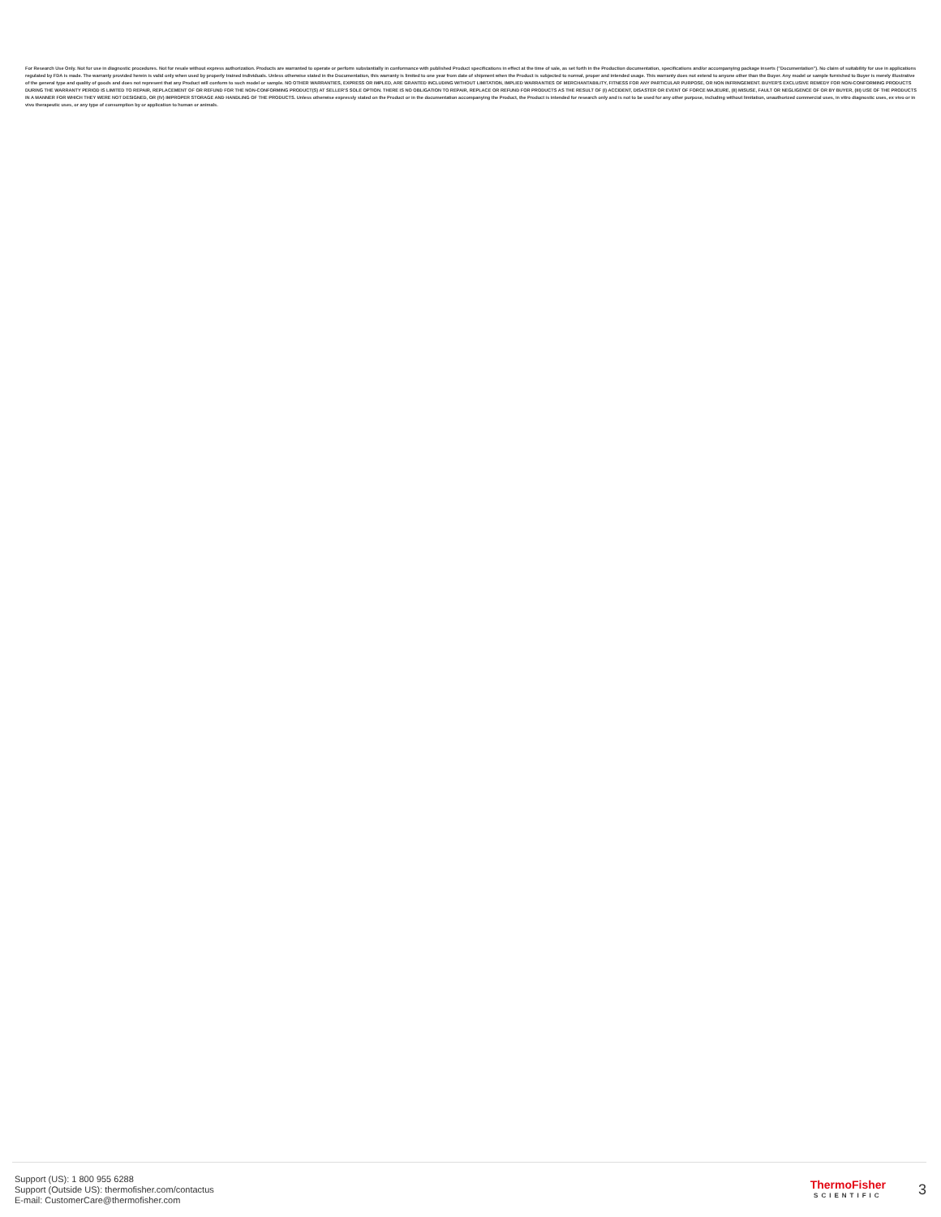For Research Use Only. Not for use in diagnostic procedures. Not for resale without express authorization. Products are warranted to operate or perform substantially in conformance with published Product specifications in effect at the time of sale, as set forth in the Production documentation, specifications and/or accompanying package inserts ("Documentation"). No claim of suitability for use in applications regulated by FDA is made. The warranty provided herein is valid only when used by properly trained individuals. Unless otherwise stated in the Documentation, this warranty is limited to one year from date of shipment when the Product is subjected to normal, proper and intended usage. This warranty does not extend to anyone other than the Buyer. Any model or sample furnished to Buyer is merely illustrative of the general type and quality of goods and does not represent that any Product will conform to such model or sample. NO OTHER WARRANTIES, EXPRESS OR IMPLED, ARE GRANTED INCLUDING WITHOUT LIMITATION, IMPLIED WARRANTIES OF MERCHANTABILITY, FITNESS FOR ANY PARTICULAR PURPOSE, OR NON INFRINGEMENT. BUYER'S EXCLUSIVE REMEDY FOR NON-CONFORMING PRODUCTS DURING THE WARRANTY PERIOD IS LIMITED TO REPAIR, REPLACEMENT OF OR REFUND FOR THE NON-CONFORMING PRODUCT(S) AT SELLER'S SOLE OPTION. THERE IS NO OBLIGATION TO REPAIR, REPLACE OR REFUND FOR PRODUCTS AS THE RESULT OF (I) ACCIDENT, DISASTER OR EVENT OF FORCE MAJEURE, (II) MISUSE, FAULT OR NEGLIGENCE OF OR BY BUYER, (III) USE OF THE PRODUCTS IN A MANNER FOR WHICH THEY WERE NOT DESIGNED, OR (IV) IMPROPER STORAGE AND HANDLING OF THE PRODUCTS. Unless otherwise expressly stated on the Product or in the documentation accompanying the Product, the Product is intended for research only and is not to be used for any other purpose, including without limitation, unauthorized commercial uses, in vitro diagnostic uses, ex vivo or in vivo therapeutic uses, or any type of consumption by or application to human or animals.
Support (US): 1 800 955 6288
Support (Outside US): thermofisher.com/contactus
E-mail: CustomerCare@thermofisher.com
ThermoFisher
SCIENTIFIC
3